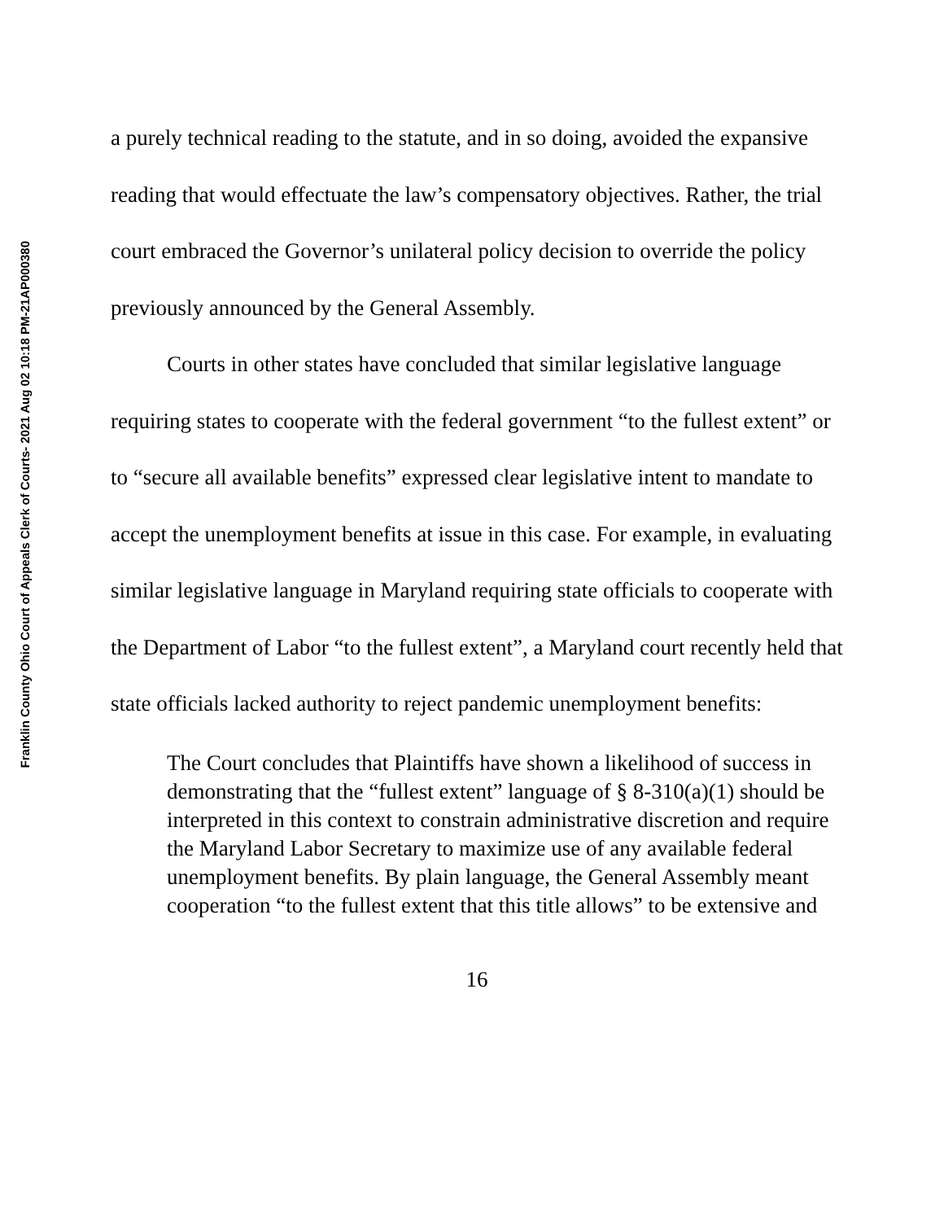Franklin County Ohio Court of Appeals Clerk of Courts- 2021 Aug 02 10:18 PM-21AP000380
a purely technical reading to the statute, and in so doing, avoided the expansive reading that would effectuate the law’s compensatory objectives. Rather, the trial court embraced the Governor’s unilateral policy decision to override the policy previously announced by the General Assembly.
Courts in other states have concluded that similar legislative language requiring states to cooperate with the federal government “to the fullest extent” or to “secure all available benefits” expressed clear legislative intent to mandate to accept the unemployment benefits at issue in this case. For example, in evaluating similar legislative language in Maryland requiring state officials to cooperate with the Department of Labor “to the fullest extent”, a Maryland court recently held that state officials lacked authority to reject pandemic unemployment benefits:
The Court concludes that Plaintiffs have shown a likelihood of success in demonstrating that the “fullest extent” language of § 8-310(a)(1) should be interpreted in this context to constrain administrative discretion and require the Maryland Labor Secretary to maximize use of any available federal unemployment benefits. By plain language, the General Assembly meant cooperation “to the fullest extent that this title allows” to be extensive and
16